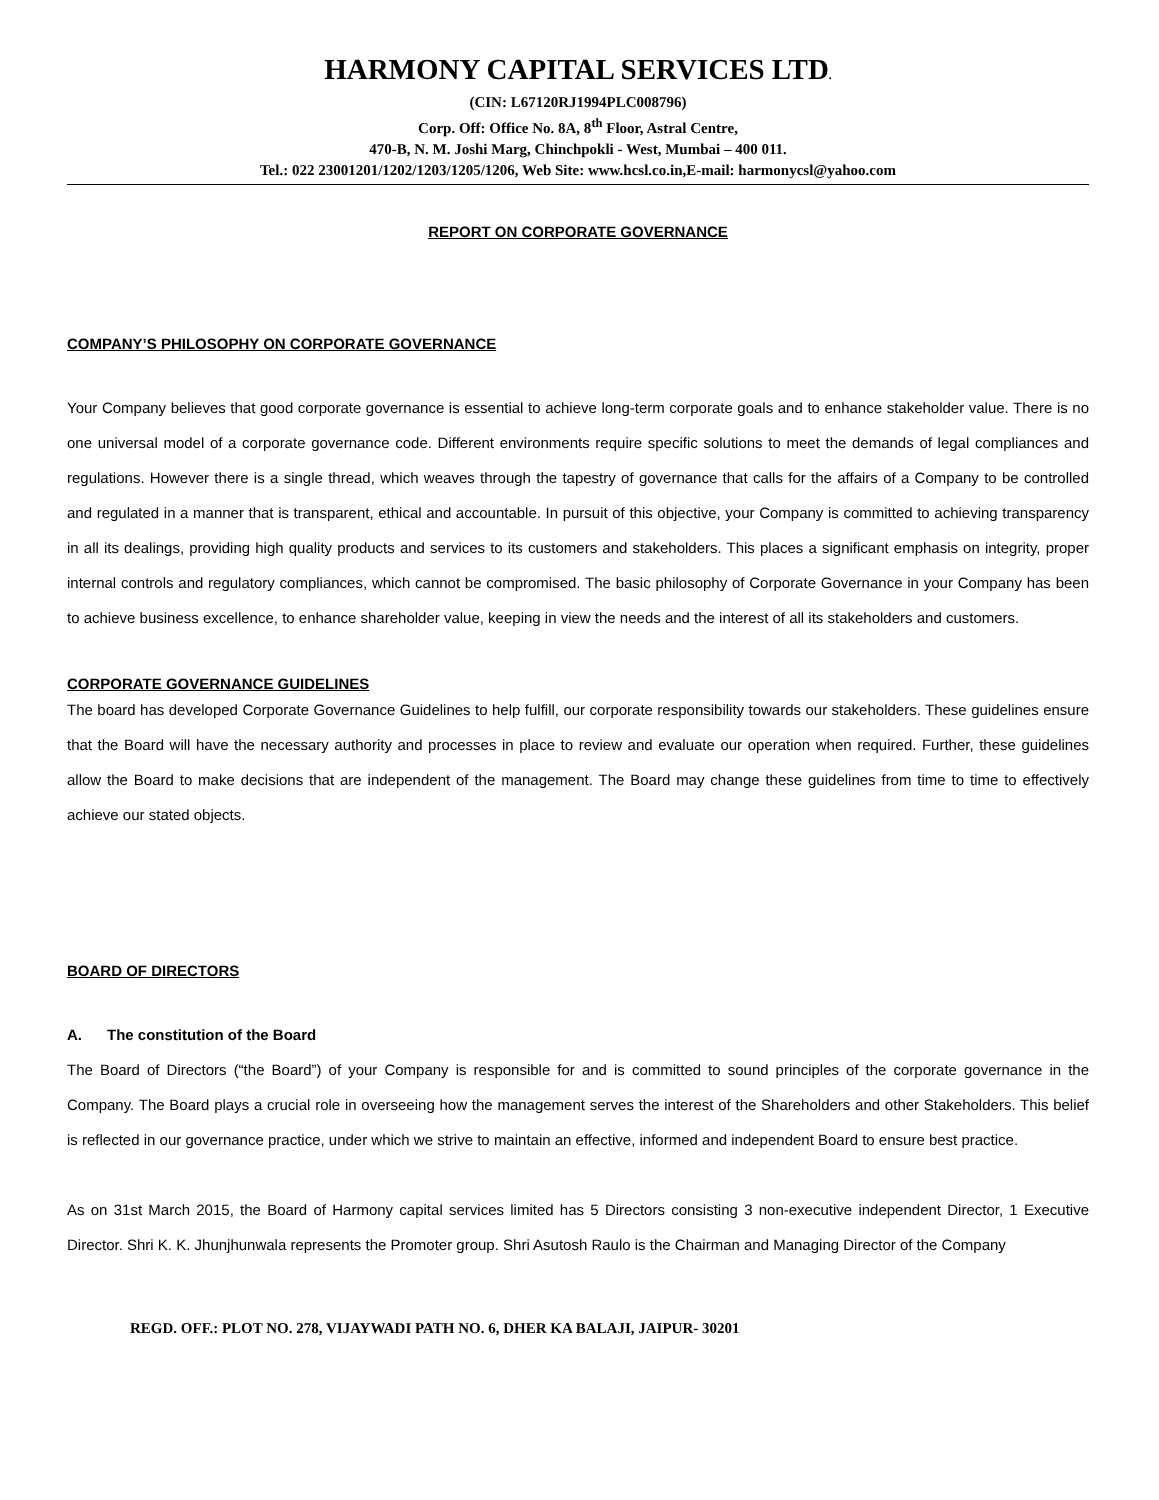HARMONY CAPITAL SERVICES LTD.
(CIN: L67120RJ1994PLC008796)
Corp. Off: Office No. 8A, 8<sup>th</sup> Floor, Astral Centre,
470-B, N. M. Joshi Marg, Chinchpokli - West, Mumbai – 400 011.
Tel.: 022 23001201/1202/1203/1205/1206, Web Site: www.hcsl.co.in,E-mail: harmonycsl@yahoo.com
REPORT ON CORPORATE GOVERNANCE
COMPANY’S PHILOSOPHY ON CORPORATE GOVERNANCE
Your Company believes that good corporate governance is essential to achieve long-term corporate goals and to enhance stakeholder value. There is no one universal model of a corporate governance code. Different environments require specific solutions to meet the demands of legal compliances and regulations. However there is a single thread, which weaves through the tapestry of governance that calls for the affairs of a Company to be controlled and regulated in a manner that is transparent, ethical and accountable. In pursuit of this objective, your Company is committed to achieving transparency in all its dealings, providing high quality products and services to its customers and stakeholders. This places a significant emphasis on integrity, proper internal controls and regulatory compliances, which cannot be compromised. The basic philosophy of Corporate Governance in your Company has been to achieve business excellence, to enhance shareholder value, keeping in view the needs and the interest of all its stakeholders and customers.
CORPORATE GOVERNANCE GUIDELINES
The board has developed Corporate Governance Guidelines to help fulfill, our corporate responsibility towards our stakeholders. These guidelines ensure that the Board will have the necessary authority and processes in place to review and evaluate our operation when required. Further, these guidelines allow the Board to make decisions that are independent of the management. The Board may change these guidelines from time to time to effectively achieve our stated objects.
BOARD OF DIRECTORS
A. The constitution of the Board
The Board of Directors (“the Board”) of your Company is responsible for and is committed to sound principles of the corporate governance in the Company. The Board plays a crucial role in overseeing how the management serves the interest of the Shareholders and other Stakeholders. This belief is reflected in our governance practice, under which we strive to maintain an effective, informed and independent Board to ensure best practice.
As on 31st March 2015, the Board of Harmony capital services limited has 5 Directors consisting 3 non-executive independent Director, 1 Executive Director. Shri K. K. Jhunjhunwala represents the Promoter group. Shri Asutosh Raulo is the Chairman and Managing Director of the Company
REGD. OFF.: PLOT NO. 278, VIJAYWADI PATH NO. 6, DHER KA BALAJI, JAIPUR- 30201